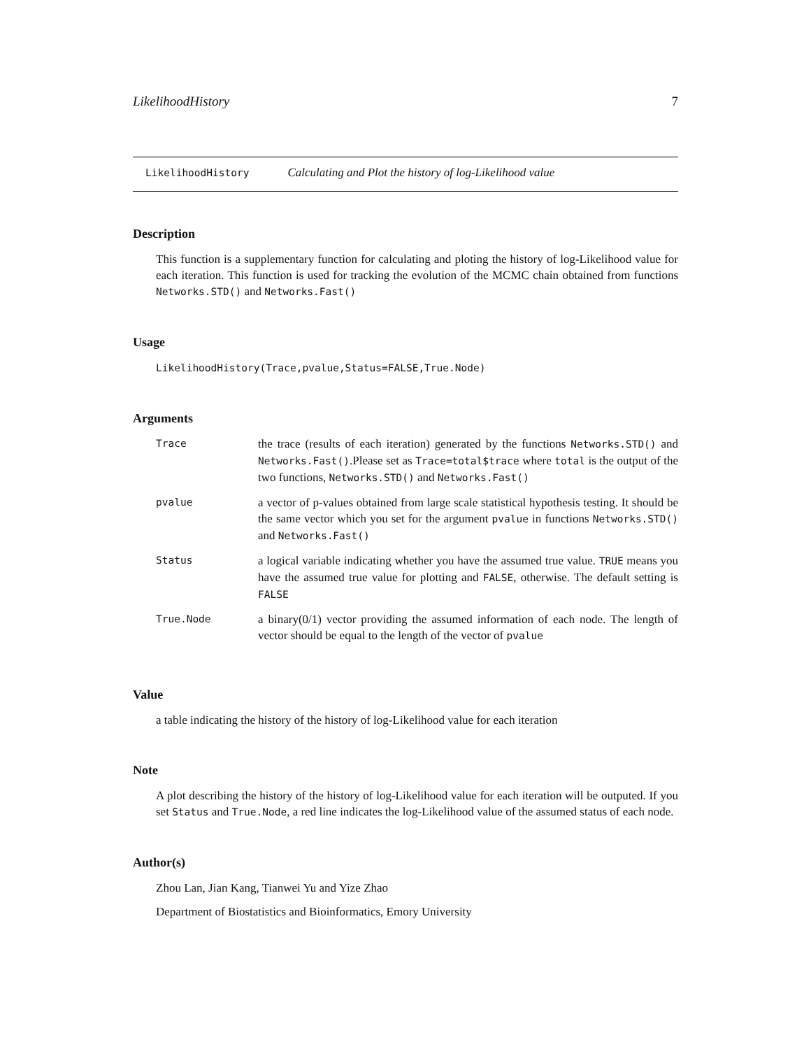LikelihoodHistory 7
LikelihoodHistory Calculating and Plot the history of log-Likelihood value
Description
This function is a supplementary function for calculating and ploting the history of log-Likelihood value for each iteration. This function is used for tracking the evolution of the MCMC chain obtained from functions Networks.STD() and Networks.Fast()
Usage
LikelihoodHistory(Trace,pvalue,Status=FALSE,True.Node)
Arguments
| Trace | the trace (results of each iteration) generated by the functions Networks.STD() and Networks.Fast() .Please set as Trace=total$trace where total is the output of the two functions, Networks.STD() and Networks.Fast() |
| pvalue | a vector of p-values obtained from large scale statistical hypothesis testing. It should be the same vector which you set for the argument pvalue in functions Networks.STD() and Networks.Fast() |
| Status | a logical variable indicating whether you have the assumed true value. TRUE means you have the assumed true value for plotting and FALSE , otherwise. The default setting is FALSE |
| True.Node | a binary(0/1) vector providing the assumed information of each node. The length of vector should be equal to the length of the vector of pvalue |
Value
a table indicating the history of the history of log-Likelihood value for each iteration
Note
A plot describing the history of the history of log-Likelihood value for each iteration will be outputed. If you set Status and True.Node, a red line indicates the log-Likelihood value of the assumed status of each node.
Author(s)
Zhou Lan, Jian Kang, Tianwei Yu and Yize Zhao
Department of Biostatistics and Bioinformatics, Emory University